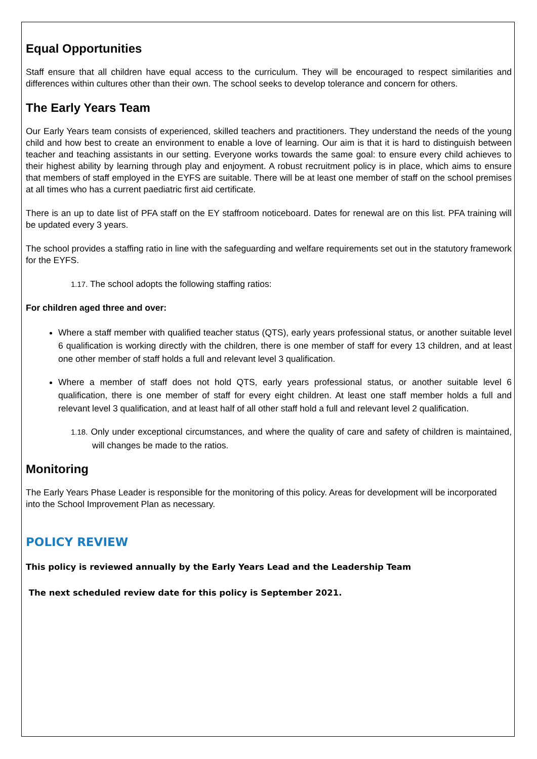Equal Opportunities
Staff ensure that all children have equal access to the curriculum. They will be encouraged to respect similarities and differences within cultures other than their own. The school seeks to develop tolerance and concern for others.
The Early Years Team
Our Early Years team consists of experienced, skilled teachers and practitioners. They understand the needs of the young child and how best to create an environment to enable a love of learning. Our aim is that it is hard to distinguish between teacher and teaching assistants in our setting. Everyone works towards the same goal: to ensure every child achieves to their highest ability by learning through play and enjoyment. A robust recruitment policy is in place, which aims to ensure that members of staff employed in the EYFS are suitable. There will be at least one member of staff on the school premises at all times who has a current paediatric first aid certificate.
There is an up to date list of PFA staff on the EY staffroom noticeboard. Dates for renewal are on this list. PFA training will be updated every 3 years.
The school provides a staffing ratio in line with the safeguarding and welfare requirements set out in the statutory framework for the EYFS.
1.17. The school adopts the following staffing ratios:
For children aged three and over:
Where a staff member with qualified teacher status (QTS), early years professional status, or another suitable level 6 qualification is working directly with the children, there is one member of staff for every 13 children, and at least one other member of staff holds a full and relevant level 3 qualification.
Where a member of staff does not hold QTS, early years professional status, or another suitable level 6 qualification, there is one member of staff for every eight children. At least one staff member holds a full and relevant level 3 qualification, and at least half of all other staff hold a full and relevant level 2 qualification.
1.18. Only under exceptional circumstances, and where the quality of care and safety of children is maintained, will changes be made to the ratios.
Monitoring
The Early Years Phase Leader is responsible for the monitoring of this policy. Areas for development will be incorporated into the School Improvement Plan as necessary.
POLICY REVIEW
This policy is reviewed annually by the Early Years Lead and the Leadership Team
The next scheduled review date for this policy is September 2021.